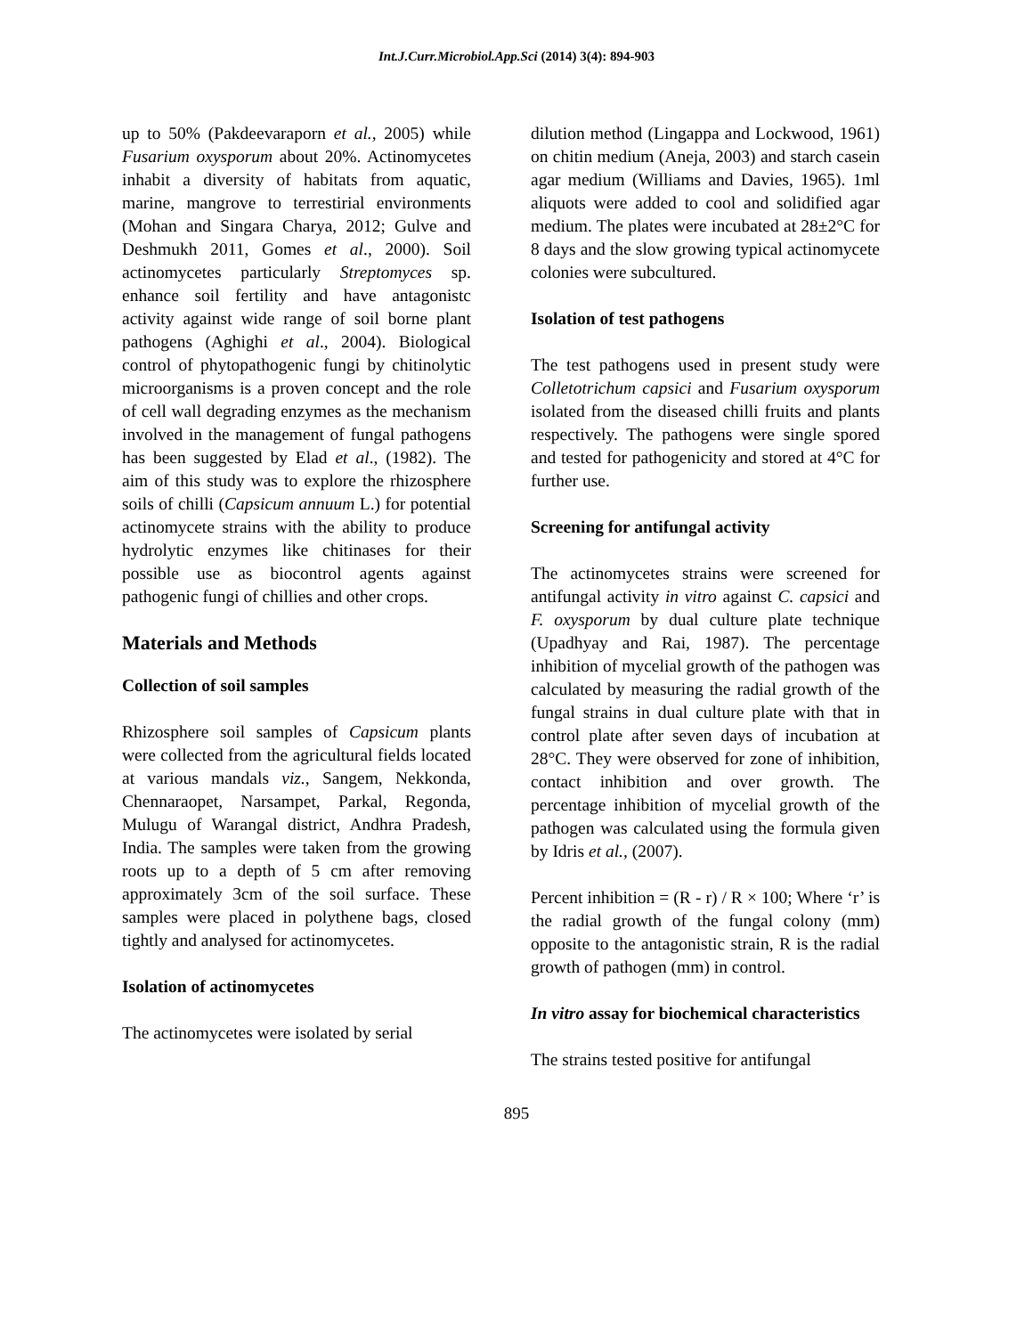Int.J.Curr.Microbiol.App.Sci (2014) 3(4): 894-903
up to 50% (Pakdeevaraporn et al., 2005) while Fusarium oxysporum about 20%. Actinomycetes inhabit a diversity of habitats from aquatic, marine, mangrove to terrestirial environments (Mohan and Singara Charya, 2012; Gulve and Deshmukh 2011, Gomes et al., 2000). Soil actinomycetes particularly Streptomyces sp. enhance soil fertility and have antagonistc activity against wide range of soil borne plant pathogens (Aghighi et al., 2004). Biological control of phytopathogenic fungi by chitinolytic microorganisms is a proven concept and the role of cell wall degrading enzymes as the mechanism involved in the management of fungal pathogens has been suggested by Elad et al., (1982). The aim of this study was to explore the rhizosphere soils of chilli (Capsicum annuum L.) for potential actinomycete strains with the ability to produce hydrolytic enzymes like chitinases for their possible use as biocontrol agents against pathogenic fungi of chillies and other crops.
Materials and Methods
Collection of soil samples
Rhizosphere soil samples of Capsicum plants were collected from the agricultural fields located at various mandals viz., Sangem, Nekkonda, Chennaraopet, Narsampet, Parkal, Regonda, Mulugu of Warangal district, Andhra Pradesh, India. The samples were taken from the growing roots up to a depth of 5 cm after removing approximately 3cm of the soil surface. These samples were placed in polythene bags, closed tightly and analysed for actinomycetes.
Isolation of actinomycetes
The actinomycetes were isolated by serial
dilution method (Lingappa and Lockwood, 1961) on chitin medium (Aneja, 2003) and starch casein agar medium (Williams and Davies, 1965). 1ml aliquots were added to cool and solidified agar medium. The plates were incubated at 28±2°C for 8 days and the slow growing typical actinomycete colonies were subcultured.
Isolation of test pathogens
The test pathogens used in present study were Colletotrichum capsici and Fusarium oxysporum isolated from the diseased chilli fruits and plants respectively. The pathogens were single spored and tested for pathogenicity and stored at 4°C for further use.
Screening for antifungal activity
The actinomycetes strains were screened for antifungal activity in vitro against C. capsici and F. oxysporum by dual culture plate technique (Upadhyay and Rai, 1987). The percentage inhibition of mycelial growth of the pathogen was calculated by measuring the radial growth of the fungal strains in dual culture plate with that in control plate after seven days of incubation at 28°C. They were observed for zone of inhibition, contact inhibition and over growth. The percentage inhibition of mycelial growth of the pathogen was calculated using the formula given by Idris et al., (2007).
Percent inhibition = (R - r) / R × 100; Where ‘r’ is the radial growth of the fungal colony (mm) opposite to the antagonistic strain, R is the radial growth of pathogen (mm) in control.
In vitro assay for biochemical characteristics
The strains tested positive for antifungal
895